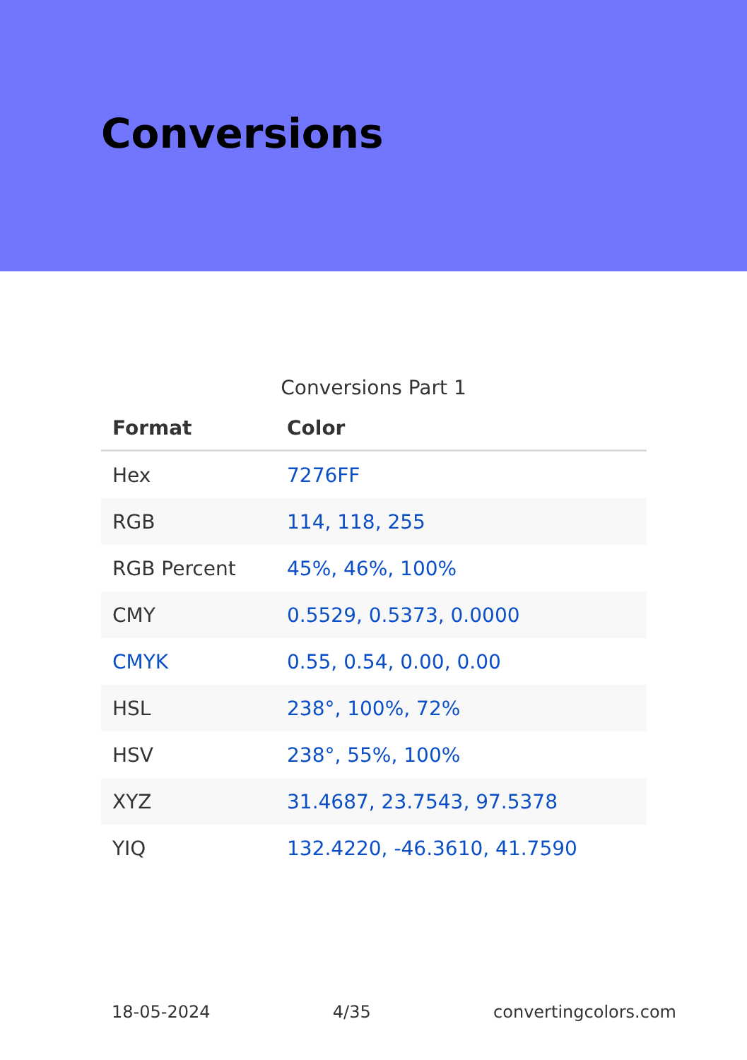Conversions
Conversions Part 1
| Format | Color |
| --- | --- |
| Hex | 7276FF |
| RGB | 114, 118, 255 |
| RGB Percent | 45%, 46%, 100% |
| CMY | 0.5529, 0.5373, 0.0000 |
| CMYK | 0.55, 0.54, 0.00, 0.00 |
| HSL | 238°, 100%, 72% |
| HSV | 238°, 55%, 100% |
| XYZ | 31.4687, 23.7543, 97.5378 |
| YIQ | 132.4220, -46.3610, 41.7590 |
18-05-2024 4/35 convertingcolors.com